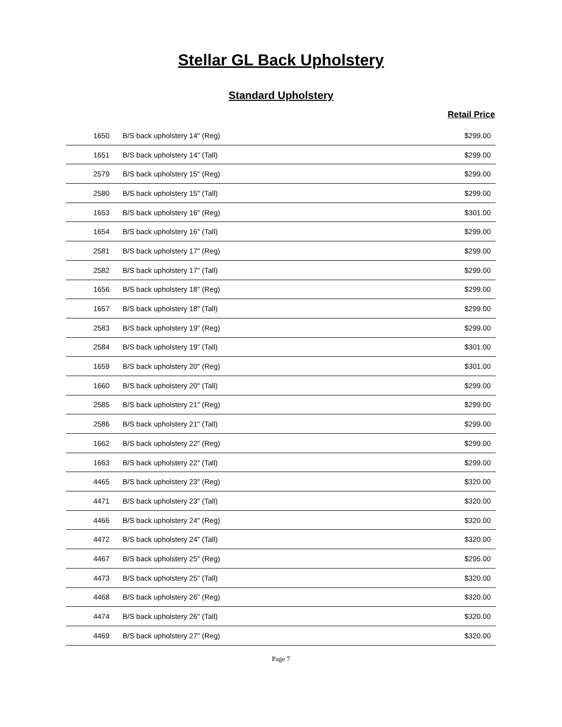Stellar GL Back Upholstery
Standard Upholstery
Retail Price
| 1650 | B/S back upholstery 14" (Reg) | $299.00 |
| 1651 | B/S back upholstery 14" (Tall) | $299.00 |
| 2579 | B/S back upholstery 15" (Reg) | $299.00 |
| 2580 | B/S back upholstery 15" (Tall) | $299.00 |
| 1653 | B/S back upholstery 16" (Reg) | $301.00 |
| 1654 | B/S back upholstery 16" (Tall) | $299.00 |
| 2581 | B/S back upholstery 17" (Reg) | $299.00 |
| 2582 | B/S back upholstery 17" (Tall) | $299.00 |
| 1656 | B/S back upholstery 18" (Reg) | $299.00 |
| 1657 | B/S back upholstery 18" (Tall) | $299.00 |
| 2583 | B/S back upholstery 19" (Reg) | $299.00 |
| 2584 | B/S back upholstery 19" (Tall) | $301.00 |
| 1659 | B/S back upholstery 20" (Reg) | $301.00 |
| 1660 | B/S back upholstery 20" (Tall) | $299.00 |
| 2585 | B/S back upholstery 21" (Reg) | $299.00 |
| 2586 | B/S back upholstery 21" (Tall) | $299.00 |
| 1662 | B/S back upholstery 22" (Reg) | $299.00 |
| 1663 | B/S back upholstery 22" (Tall) | $299.00 |
| 4465 | B/S back upholstery 23" (Reg) | $320.00 |
| 4471 | B/S back upholstery 23" (Tall) | $320.00 |
| 4466 | B/S back upholstery 24" (Reg) | $320.00 |
| 4472 | B/S back upholstery 24" (Tall) | $320.00 |
| 4467 | B/S back upholstery 25" (Reg) | $295.00 |
| 4473 | B/S back upholstery 25" (Tall) | $320.00 |
| 4468 | B/S back upholstery 26" (Reg) | $320.00 |
| 4474 | B/S back upholstery 26" (Tall) | $320.00 |
| 4469 | B/S back upholstery 27" (Reg) | $320.00 |
Page 7